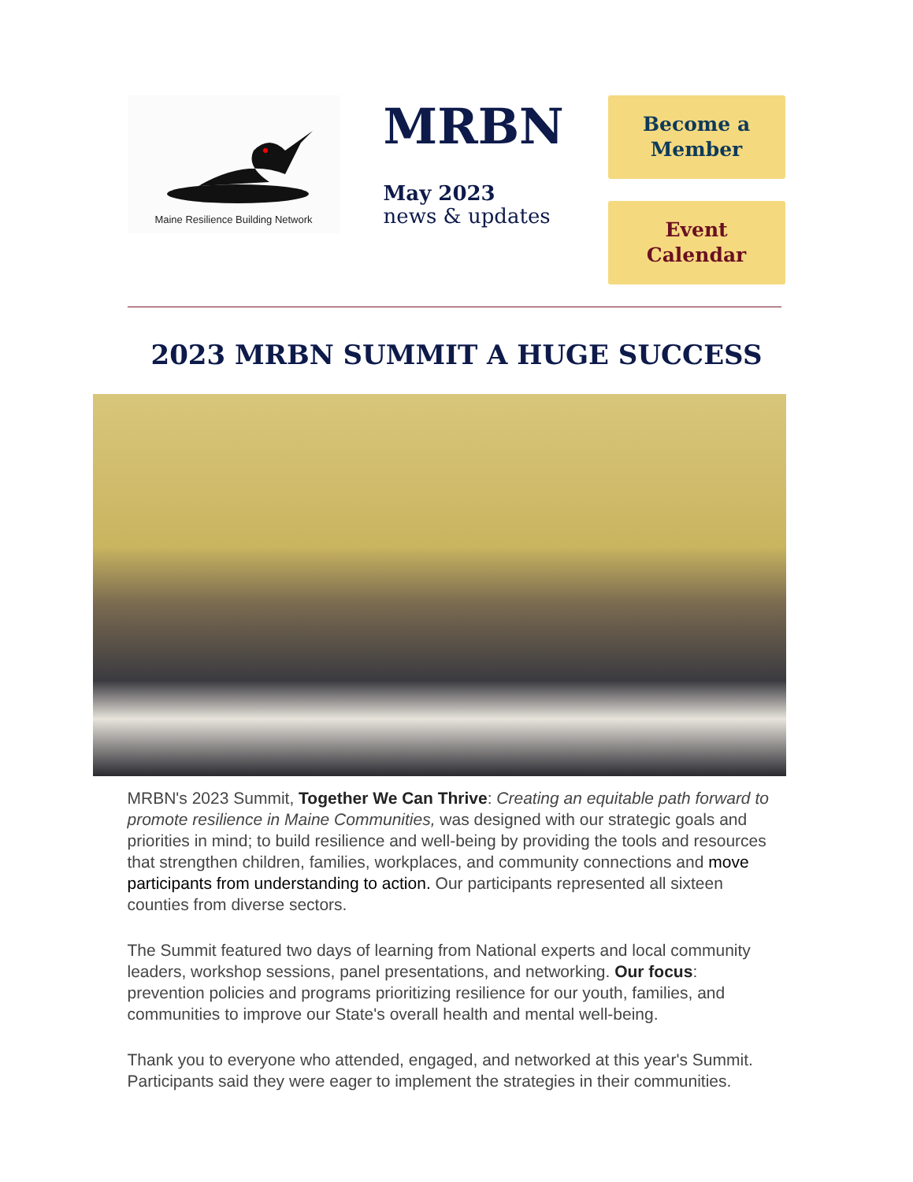Maine Resilience Building Network
MRBN
May 2023
news & updates
Become a
Member
Event
Calendar
2023 MRBN SUMMIT A HUGE SUCCESS
MRBN's 2023 Summit, Together We Can Thrive: Creating an equitable path forward to promote resilience in Maine Communities, was designed with our strategic goals and priorities in mind; to build resilience and well-being by providing the tools and resources that strengthen children, families, workplaces, and community connections and move participants from understanding to action. Our participants represented all sixteen counties from diverse sectors.
The Summit featured two days of learning from National experts and local community leaders, workshop sessions, panel presentations, and networking. Our focus: prevention policies and programs prioritizing resilience for our youth, families, and communities to improve our State's overall health and mental well-being.
Thank you to everyone who attended, engaged, and networked at this year's Summit. Participants said they were eager to implement the strategies in their communities.